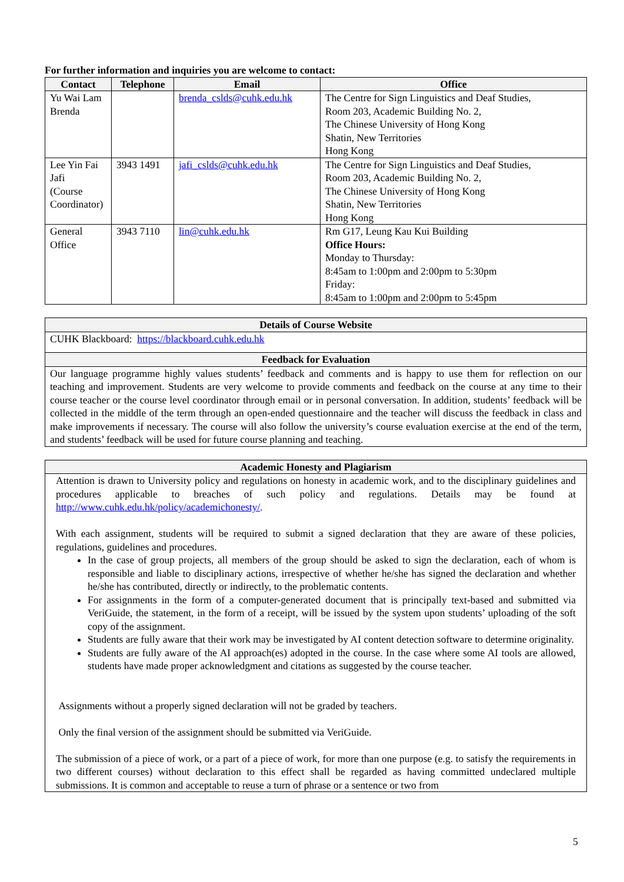For further information and inquiries you are welcome to contact:
| Contact | Telephone | Email | Office |
| --- | --- | --- | --- |
| Yu Wai Lam Brenda | | brenda_cslds@cuhk.edu.hk | The Centre for Sign Linguistics and Deaf Studies, Room 203, Academic Building No. 2, The Chinese University of Hong Kong Shatin, New Territories Hong Kong |
| Lee Yin Fai Jafi (Course Coordinator) | 3943 1491 | jafi_cslds@cuhk.edu.hk | The Centre for Sign Linguistics and Deaf Studies, Room 203, Academic Building No. 2, The Chinese University of Hong Kong Shatin, New Territories Hong Kong |
| General Office | 3943 7110 | lin@cuhk.edu.hk | Rm G17, Leung Kau Kui Building Office Hours: Monday to Thursday: 8:45am to 1:00pm and 2:00pm to 5:30pm Friday: 8:45am to 1:00pm and 2:00pm to 5:45pm |
Details of Course Website
CUHK Blackboard: https://blackboard.cuhk.edu.hk
Feedback for Evaluation
Our language programme highly values students’ feedback and comments and is happy to use them for reflection on our teaching and improvement. Students are very welcome to provide comments and feedback on the course at any time to their course teacher or the course level coordinator through email or in personal conversation. In addition, students’ feedback will be collected in the middle of the term through an open-ended questionnaire and the teacher will discuss the feedback in class and make improvements if necessary. The course will also follow the university’s course evaluation exercise at the end of the term, and students’ feedback will be used for future course planning and teaching.
Academic Honesty and Plagiarism
Attention is drawn to University policy and regulations on honesty in academic work, and to the disciplinary guidelines and procedures applicable to breaches of such policy and regulations. Details may be found at http://www.cuhk.edu.hk/policy/academichonesty/.
With each assignment, students will be required to submit a signed declaration that they are aware of these policies, regulations, guidelines and procedures.
In the case of group projects, all members of the group should be asked to sign the declaration, each of whom is responsible and liable to disciplinary actions, irrespective of whether he/she has signed the declaration and whether he/she has contributed, directly or indirectly, to the problematic contents.
For assignments in the form of a computer-generated document that is principally text-based and submitted via VeriGuide, the statement, in the form of a receipt, will be issued by the system upon students’ uploading of the soft copy of the assignment.
Students are fully aware that their work may be investigated by AI content detection software to determine originality.
Students are fully aware of the AI approach(es) adopted in the course. In the case where some AI tools are allowed, students have made proper acknowledgment and citations as suggested by the course teacher.
Assignments without a properly signed declaration will not be graded by teachers.
Only the final version of the assignment should be submitted via VeriGuide.
The submission of a piece of work, or a part of a piece of work, for more than one purpose (e.g. to satisfy the requirements in two different courses) without declaration to this effect shall be regarded as having committed undeclared multiple submissions. It is common and acceptable to reuse a turn of phrase or a sentence or two from
5